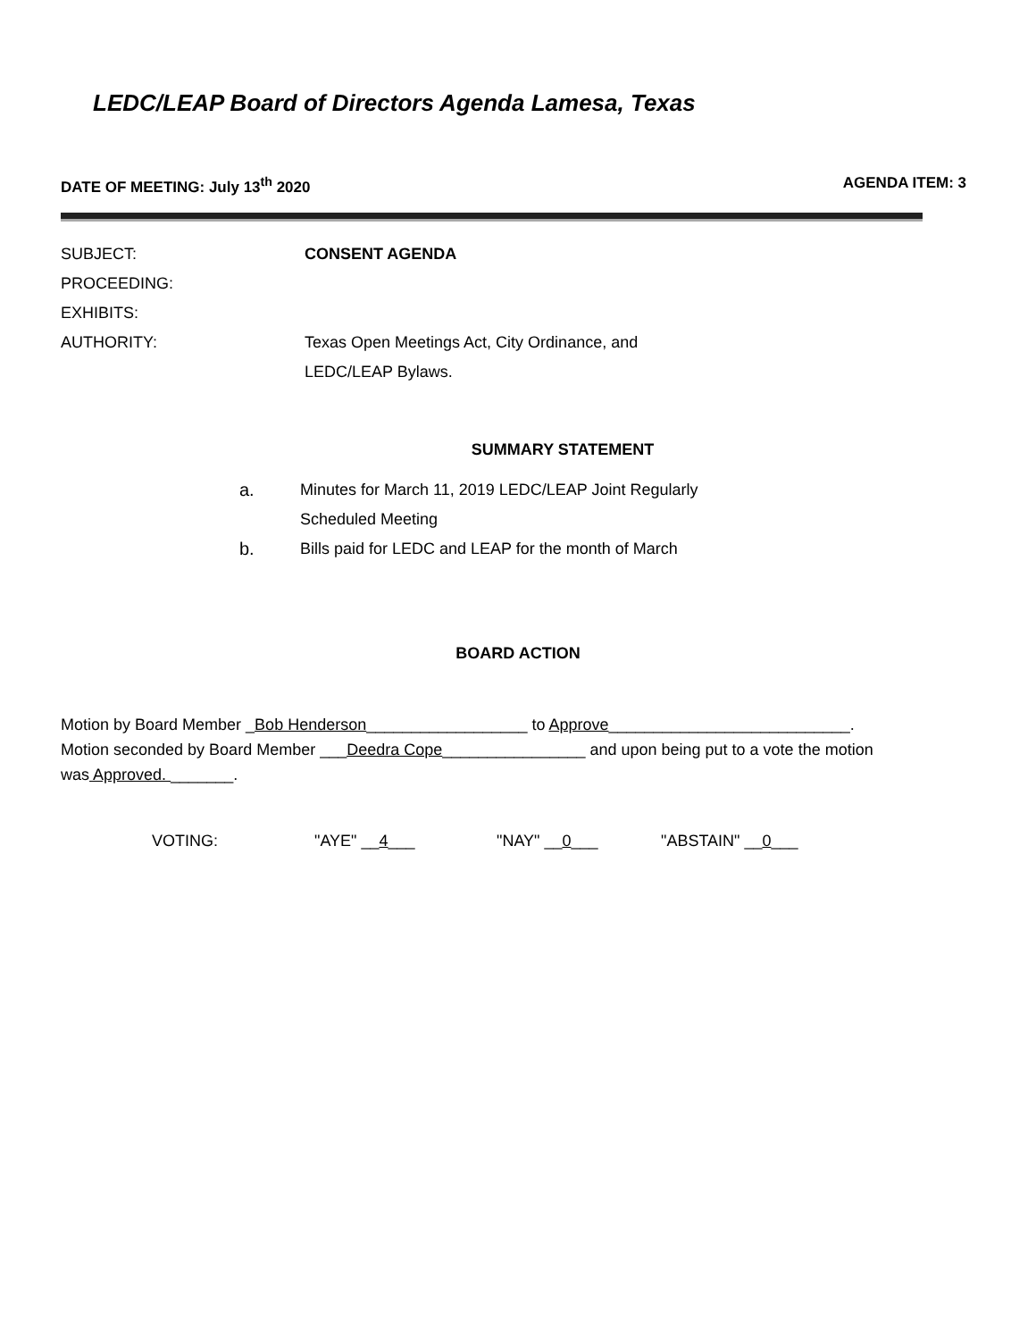LEDC/LEAP Board of Directors Agenda Lamesa, Texas
DATE OF MEETING: July 13<sup>th</sup> 2020 AGENDA ITEM: 3
SUBJECT: CONSENT AGENDA
PROCEEDING:
EXHIBITS:
AUTHORITY: Texas Open Meetings Act, City Ordinance, and
LEDC/LEAP Bylaws.
SUMMARY STATEMENT
a. Minutes for March 11, 2019 LEDC/LEAP Joint Regularly
Scheduled Meeting
b. Bills paid for LEDC and LEAP for the month of March
BOARD ACTION
Motion by Board Member _Bob Henderson__________________ to Approve___________________________.
Motion seconded by Board Member ___Deedra Cope________________ and upon being put to a vote the motion
was Approved. _______.
VOTING: "AYE" __4___ "NAY" __0___ "ABSTAIN" __0___